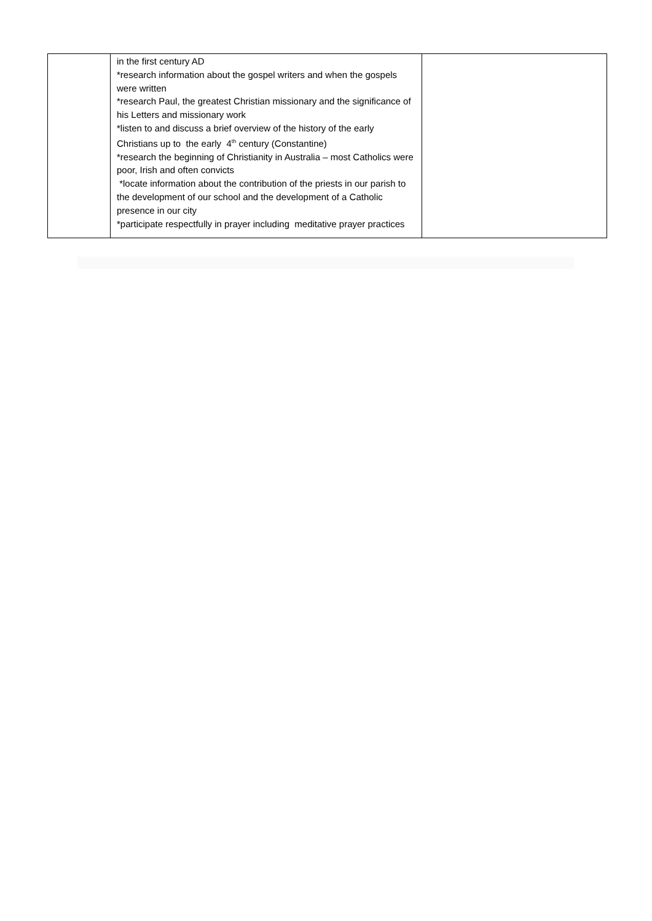| | in the first century AD *research information about the gospel writers and when the gospels were written *research Paul, the greatest Christian missionary and the significance of his Letters and missionary work *listen to and discuss a brief overview of the history of the early Christians up to the early 4<sup>th</sup> century (Constantine) *research the beginning of Christianity in Australia – most Catholics were poor, Irish and often convicts *locate information about the contribution of the priests in our parish to the development of our school and the development of a Catholic presence in our city *participate respectfully in prayer including meditative prayer practices | |